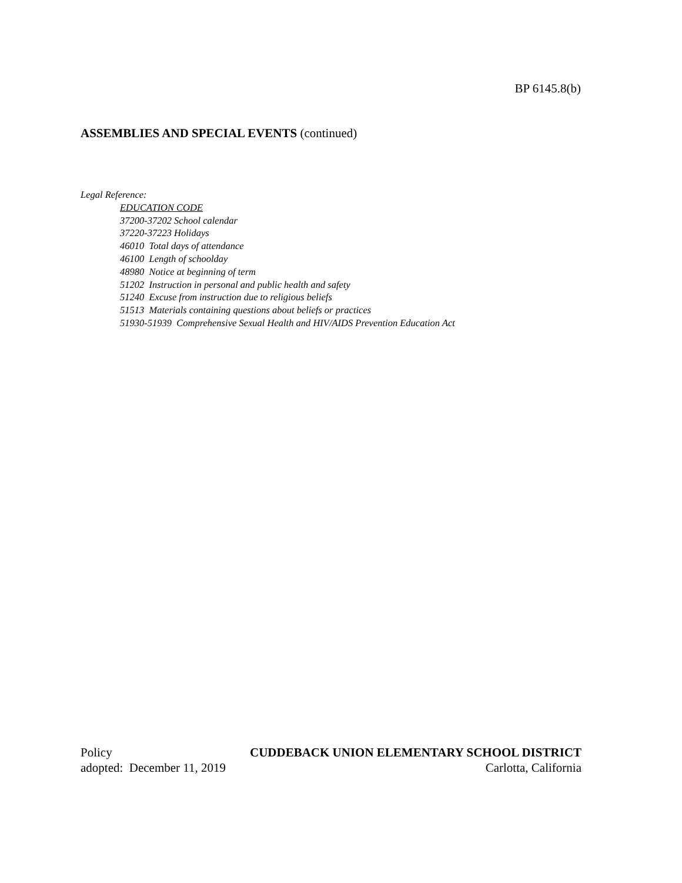BP 6145.8(b)
ASSEMBLIES AND SPECIAL EVENTS (continued)
Legal Reference:
EDUCATION CODE
37200-37202 School calendar
37220-37223 Holidays
46010 Total days of attendance
46100 Length of schoolday
48980 Notice at beginning of term
51202 Instruction in personal and public health and safety
51240 Excuse from instruction due to religious beliefs
51513 Materials containing questions about beliefs or practices
51930-51939 Comprehensive Sexual Health and HIV/AIDS Prevention Education Act
Policy CUDDEBACK UNION ELEMENTARY SCHOOL DISTRICT
adopted: December 11, 2019 Carlotta, California